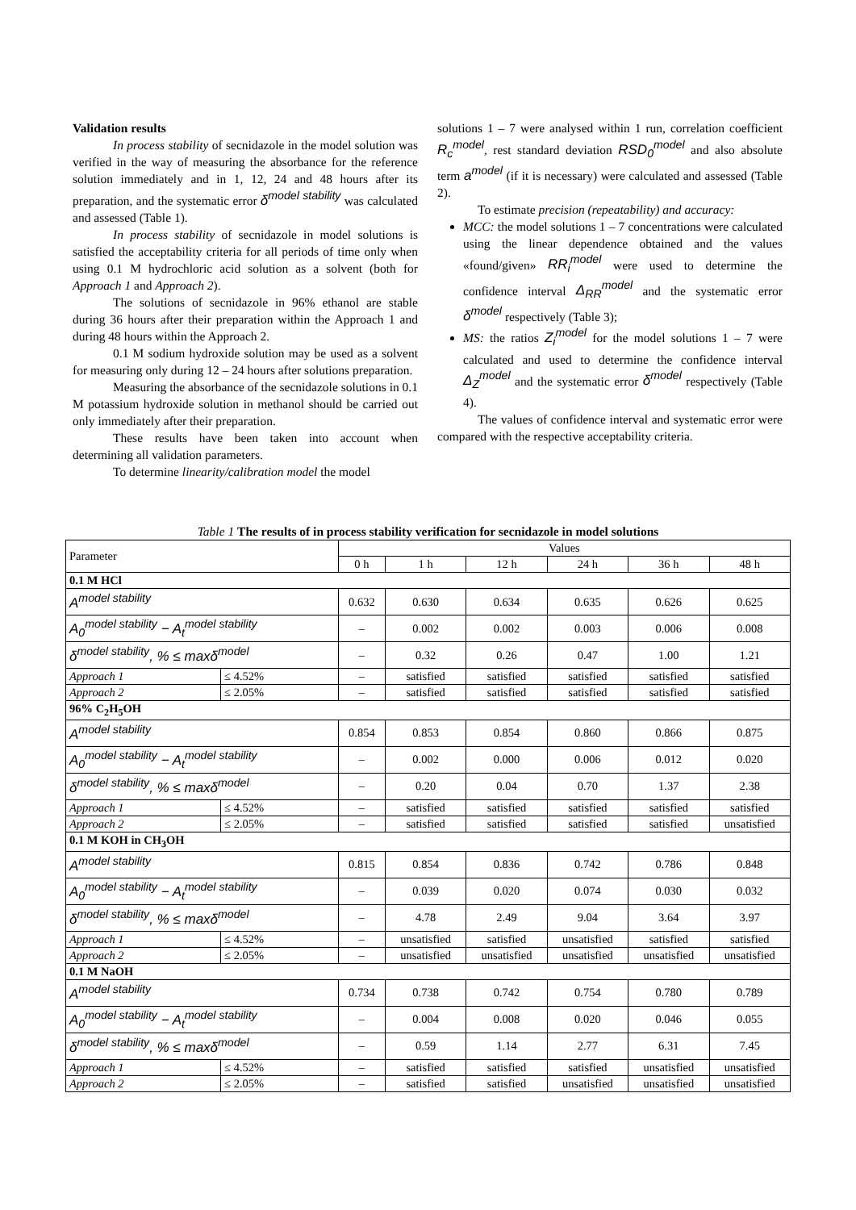Validation results
In process stability of secnidazole in the model solution was verified in the way of measuring the absorbance for the reference solution immediately and in 1, 12, 24 and 48 hours after its preparation, and the systematic error δ<sup>model stability</sup> was calculated and assessed (Table 1).
In process stability of secnidazole in model solutions is satisfied the acceptability criteria for all periods of time only when using 0.1 M hydrochloric acid solution as a solvent (both for Approach 1 and Approach 2).
The solutions of secnidazole in 96% ethanol are stable during 36 hours after their preparation within the Approach 1 and during 48 hours within the Approach 2.
0.1 M sodium hydroxide solution may be used as a solvent for measuring only during 12 – 24 hours after solutions preparation.
Measuring the absorbance of the secnidazole solutions in 0.1 M potassium hydroxide solution in methanol should be carried out only immediately after their preparation.
These results have been taken into account when determining all validation parameters.
To determine linearity/calibration model the model
solutions 1 – 7 were analysed within 1 run, correlation coefficient R<sub>c</sub><sup>model</sup>, rest standard deviation RSD<sub>0</sub><sup>model</sup> and also absolute term a<sup>model</sup> (if it is necessary) were calculated and assessed (Table 2).
To estimate precision (repeatability) and accuracy:
MCC: the model solutions 1 – 7 concentrations were calculated using the linear dependence obtained and the values «found/given» RR<sub>i</sub><sup>model</sup> were used to determine the confidence interval Δ<sub>RR</sub><sup>model</sup> and the systematic error δ<sup>model</sup> respectively (Table 3);
MS: the ratios Z<sub>i</sub><sup>model</sup> for the model solutions 1 – 7 were calculated and used to determine the confidence interval Δ<sub>Z</sub><sup>model</sup> and the systematic error δ<sup>model</sup> respectively (Table 4).
The values of confidence interval and systematic error were compared with the respective acceptability criteria.
Table 1 The results of in process stability verification for secnidazole in model solutions
| Parameter | | Values | | | | | |
| | | 0 h | 1 h | 12 h | 24 h | 36 h | 48 h |
| 0.1 M HCl | | | | | | | |
| A<sup>model stability</sup> | | 0.632 | 0.630 | 0.634 | 0.635 | 0.626 | 0.625 |
| A<sub>0</sub><sup>model stability</sup> − A<sub>t</sub><sup>model stability</sup> | | – | 0.002 | 0.002 | 0.003 | 0.006 | 0.008 |
| δ<sup>model stability</sup>, % ≤ maxδ<sup>model</sup> | | – | 0.32 | 0.26 | 0.47 | 1.00 | 1.21 |
| Approach 1 | ≤ 4.52% | – | satisfied | satisfied | satisfied | satisfied | satisfied |
| Approach 2 | ≤ 2.05% | – | satisfied | satisfied | satisfied | satisfied | satisfied |
| 96% C<sub>2</sub>H<sub>5</sub>OH | | | | | | | |
| A<sup>model stability</sup> | | 0.854 | 0.853 | 0.854 | 0.860 | 0.866 | 0.875 |
| A<sub>0</sub><sup>model stability</sup> − A<sub>t</sub><sup>model stability</sup> | | – | 0.002 | 0.000 | 0.006 | 0.012 | 0.020 |
| δ<sup>model stability</sup>, % ≤ maxδ<sup>model</sup> | | – | 0.20 | 0.04 | 0.70 | 1.37 | 2.38 |
| Approach 1 | ≤ 4.52% | – | satisfied | satisfied | satisfied | satisfied | satisfied |
| Approach 2 | ≤ 2.05% | – | satisfied | satisfied | satisfied | satisfied | unsatisfied |
| 0.1 M KOH in CH<sub>3</sub>OH | | | | | | | |
| A<sup>model stability</sup> | | 0.815 | 0.854 | 0.836 | 0.742 | 0.786 | 0.848 |
| A<sub>0</sub><sup>model stability</sup> − A<sub>t</sub><sup>model stability</sup> | | – | 0.039 | 0.020 | 0.074 | 0.030 | 0.032 |
| δ<sup>model stability</sup>, % ≤ maxδ<sup>model</sup> | | – | 4.78 | 2.49 | 9.04 | 3.64 | 3.97 |
| Approach 1 | ≤ 4.52% | – | unsatisfied | satisfied | unsatisfied | satisfied | satisfied |
| Approach 2 | ≤ 2.05% | – | unsatisfied | unsatisfied | unsatisfied | unsatisfied | unsatisfied |
| 0.1 M NaOH | | | | | | | |
| A<sup>model stability</sup> | | 0.734 | 0.738 | 0.742 | 0.754 | 0.780 | 0.789 |
| A<sub>0</sub><sup>model stability</sup> − A<sub>t</sub><sup>model stability</sup> | | – | 0.004 | 0.008 | 0.020 | 0.046 | 0.055 |
| δ<sup>model stability</sup>, % ≤ maxδ<sup>model</sup> | | – | 0.59 | 1.14 | 2.77 | 6.31 | 7.45 |
| Approach 1 | ≤ 4.52% | – | satisfied | satisfied | satisfied | unsatisfied | unsatisfied |
| Approach 2 | ≤ 2.05% | – | satisfied | satisfied | unsatisfied | unsatisfied | unsatisfied |